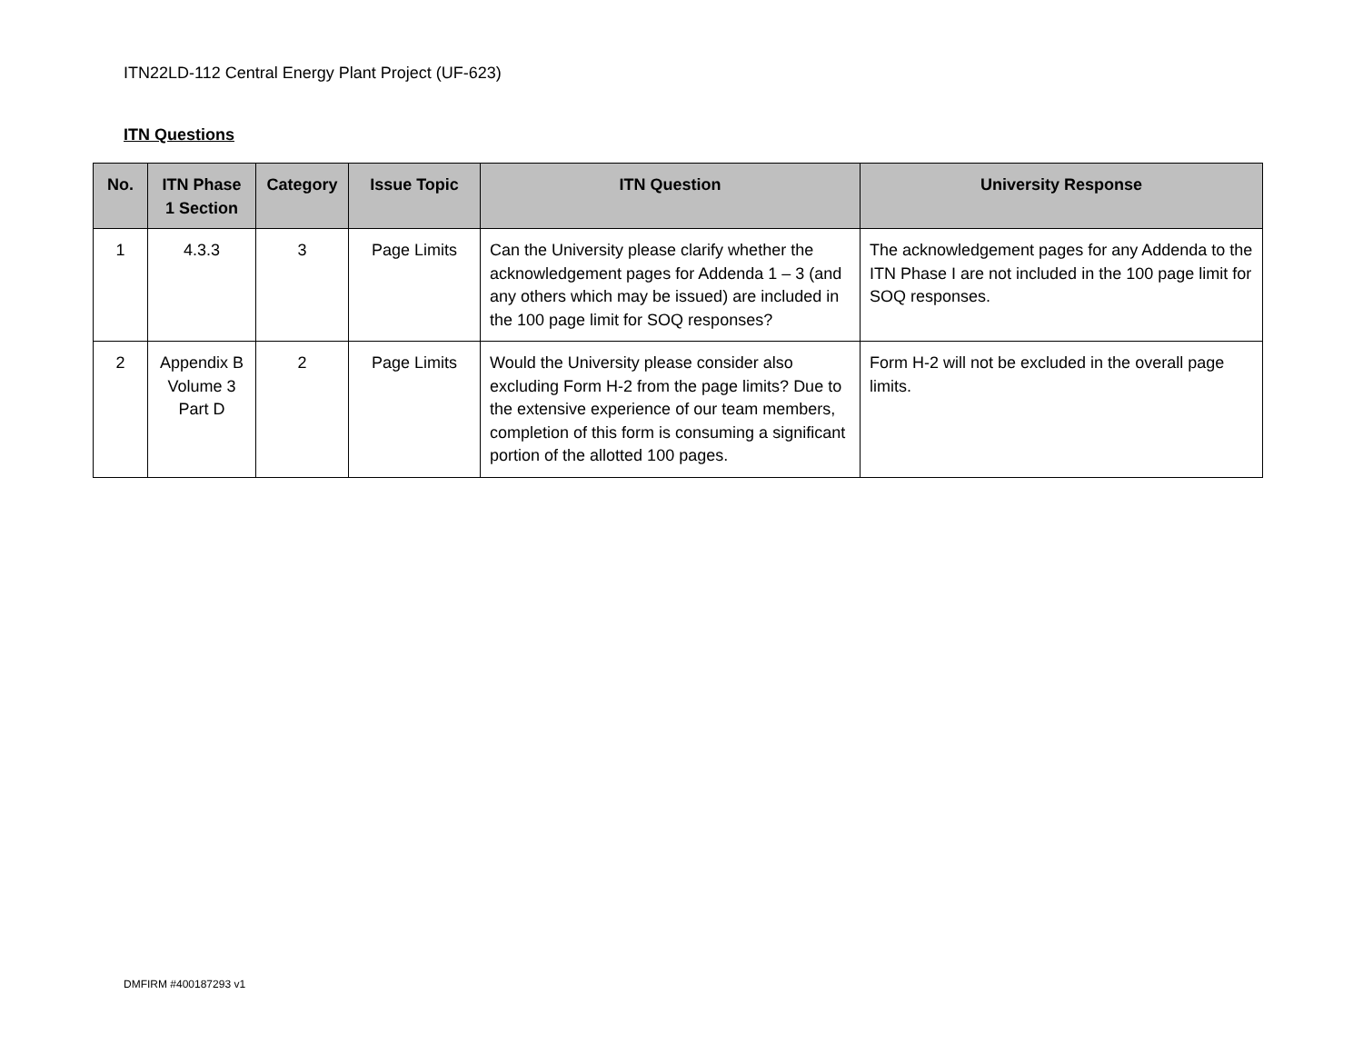ITN22LD-112 Central Energy Plant Project (UF-623)
ITN Questions
| No. | ITN Phase 1 Section | Category | Issue Topic | ITN Question | University Response |
| --- | --- | --- | --- | --- | --- |
| 1 | 4.3.3 | 3 | Page Limits | Can the University please clarify whether the acknowledgement pages for Addenda 1 – 3 (and any others which may be issued) are included in the 100 page limit for SOQ responses? | The acknowledgement pages for any Addenda to the ITN Phase I are not included in the 100 page limit for SOQ responses. |
| 2 | Appendix B Volume 3 Part D | 2 | Page Limits | Would the University please consider also excluding Form H-2 from the page limits? Due to the extensive experience of our team members, completion of this form is consuming a significant portion of the allotted 100 pages. | Form H-2 will not be excluded in the overall page limits. |
DMFIRM #400187293 v1